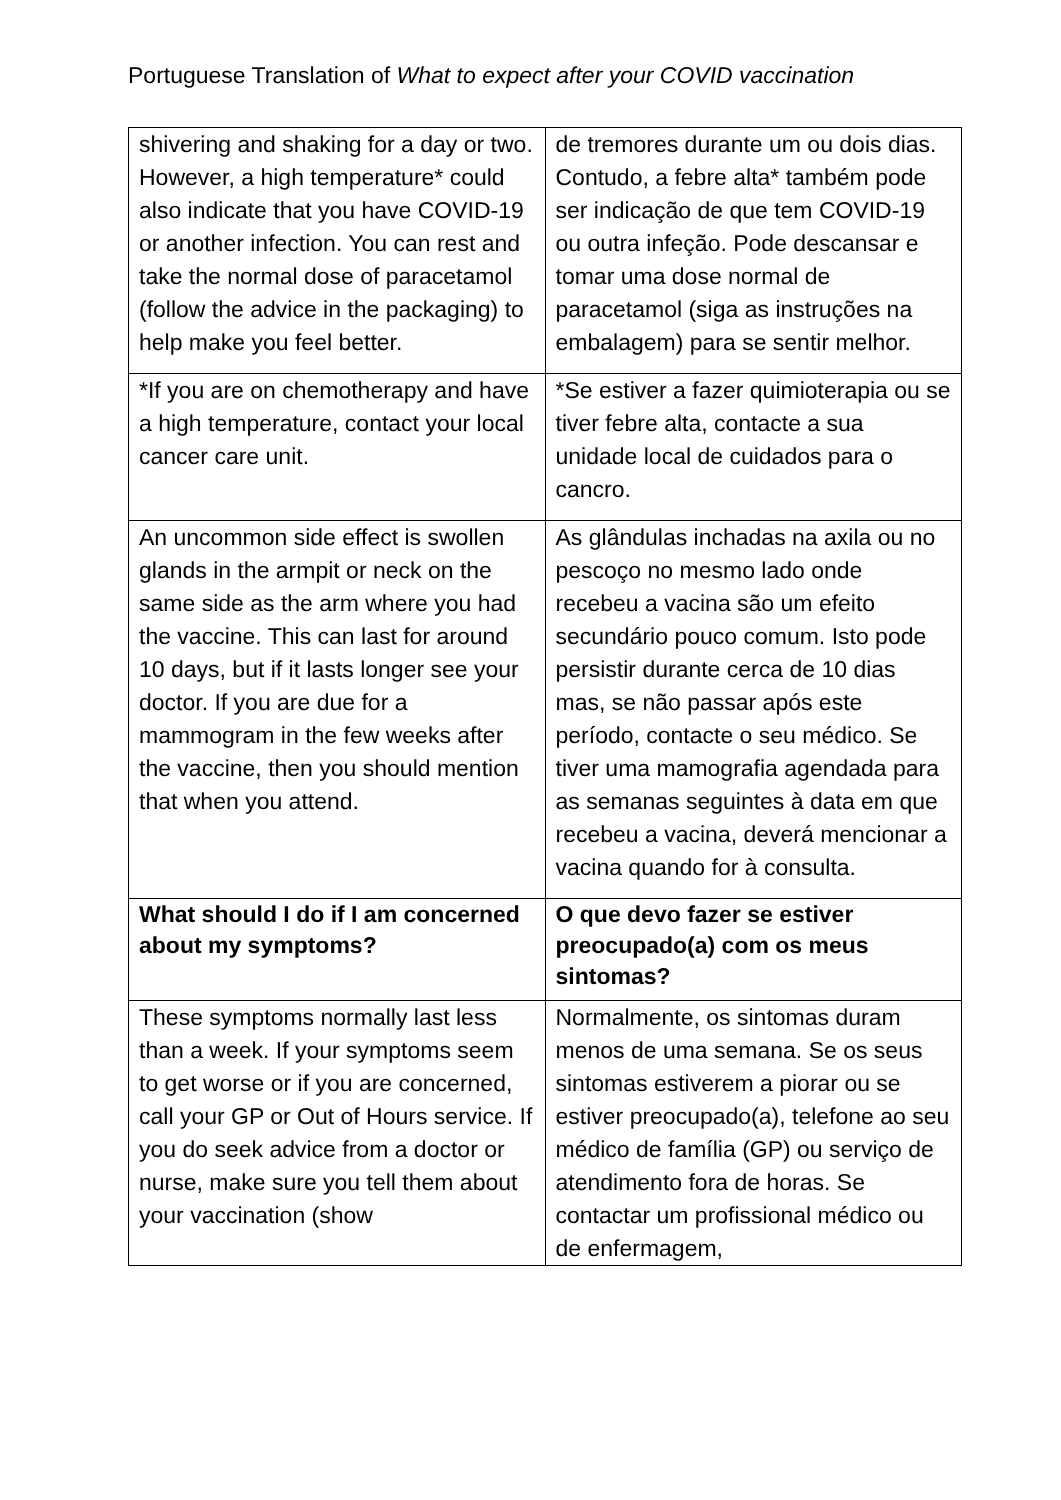Portuguese Translation of What to expect after your COVID vaccination
| shivering and shaking for a day or two. However, a high temperature* could also indicate that you have COVID-19 or another infection. You can rest and take the normal dose of paracetamol (follow the advice in the packaging) to help make you feel better. | de tremores durante um ou dois dias. Contudo, a febre alta* também pode ser indicação de que tem COVID-19 ou outra infeção. Pode descansar e tomar uma dose normal de paracetamol (siga as instruções na embalagem) para se sentir melhor. |
| *If you are on chemotherapy and have a high temperature, contact your local cancer care unit. | *Se estiver a fazer quimioterapia ou se tiver febre alta, contacte a sua unidade local de cuidados para o cancro. |
| An uncommon side effect is swollen glands in the armpit or neck on the same side as the arm where you had the vaccine. This can last for around 10 days, but if it lasts longer see your doctor. If you are due for a mammogram in the few weeks after the vaccine, then you should mention that when you attend. | As glândulas inchadas na axila ou no pescoço no mesmo lado onde recebeu a vacina são um efeito secundário pouco comum. Isto pode persistir durante cerca de 10 dias mas, se não passar após este período, contacte o seu médico. Se tiver uma mamografia agendada para as semanas seguintes à data em que recebeu a vacina, deverá mencionar a vacina quando for à consulta. |
| What should I do if I am concerned about my symptoms? | O que devo fazer se estiver preocupado(a) com os meus sintomas? |
| These symptoms normally last less than a week. If your symptoms seem to get worse or if you are concerned, call your GP or Out of Hours service. If you do seek advice from a doctor or nurse, make sure you tell them about your vaccination (show | Normalmente, os sintomas duram menos de uma semana. Se os seus sintomas estiverem a piorar ou se estiver preocupado(a), telefone ao seu médico de família (GP) ou serviço de atendimento fora de horas. Se contactar um profissional médico ou de enfermagem, |